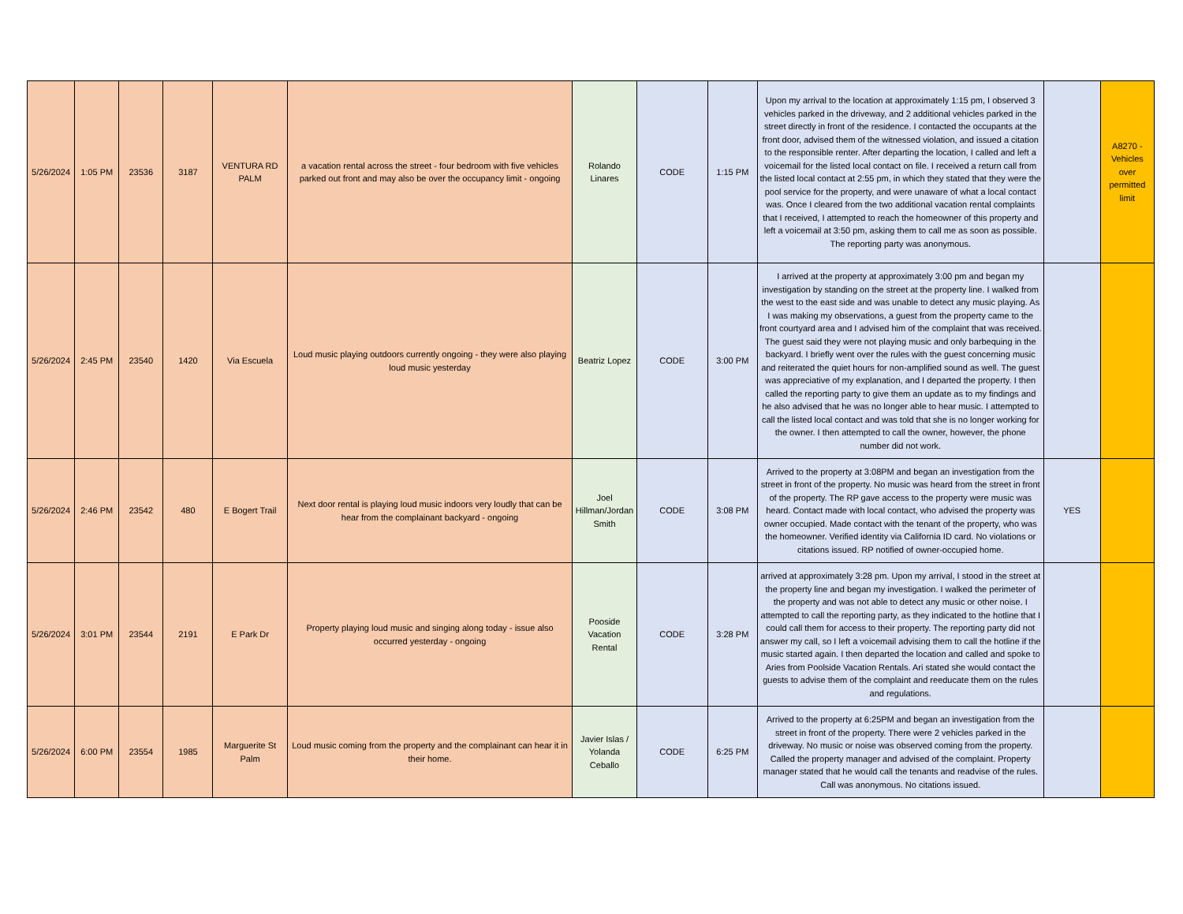| 5/26/2024 | 1:05 PM | 23536 | 3187 | VENTURA RD PALM | a vacation rental across the street - four bedroom with five vehicles parked out front and may also be over the occupancy limit - ongoing | Rolando Linares | CODE | 1:15 PM | Upon my arrival to the location at approximately 1:15 pm, I observed 3 vehicles parked in the driveway, and 2 additional vehicles parked in the street directly in front of the residence. I contacted the occupants at the front door, advised them of the witnessed violation, and issued a citation to the responsible renter. After departing the location, I called and left a voicemail for the listed local contact on file. I received a return call from the listed local contact at 2:55 pm, in which they stated that they were the pool service for the property, and were unaware of what a local contact was. Once I cleared from the two additional vacation rental complaints that I received, I attempted to reach the homeowner of this property and left a voicemail at 3:50 pm, asking them to call me as soon as possible. The reporting party was anonymous. | | A8270 - Vehicles over permitted limit |
| 5/26/2024 | 2:45 PM | 23540 | 1420 | Via Escuela | Loud music playing outdoors currently ongoing - they were also playing loud music yesterday | Beatriz Lopez | CODE | 3:00 PM | I arrived at the property at approximately 3:00 pm and began my investigation by standing on the street at the property line. I walked from the west to the east side and was unable to detect any music playing. As I was making my observations, a guest from the property came to the front courtyard area and I advised him of the complaint that was received. The guest said they were not playing music and only barbequing in the backyard. I briefly went over the rules with the guest concerning music and reiterated the quiet hours for non-amplified sound as well. The guest was appreciative of my explanation, and I departed the property. I then called the reporting party to give them an update as to my findings and he also advised that he was no longer able to hear music. I attempted to call the listed local contact and was told that she is no longer working for the owner. I then attempted to call the owner, however, the phone number did not work. | | |
| 5/26/2024 | 2:46 PM | 23542 | 480 | E Bogert Trail | Next door rental is playing loud music indoors very loudly that can be hear from the complainant backyard - ongoing | Joel Hillman/Jordan Smith | CODE | 3:08 PM | Arrived to the property at 3:08PM and began an investigation from the street in front of the property. No music was heard from the street in front of the property. The RP gave access to the property were music was heard. Contact made with local contact, who advised the property was owner occupied. Made contact with the tenant of the property, who was the homeowner. Verified identity via California ID card. No violations or citations issued. RP notified of owner-occupied home. | YES | |
| 5/26/2024 | 3:01 PM | 23544 | 2191 | E Park Dr | Property playing loud music and singing along today - issue also occurred yesterday - ongoing | Pooside Vacation Rental | CODE | 3:28 PM | arrived at approximately 3:28 pm. Upon my arrival, I stood in the street at the property line and began my investigation. I walked the perimeter of the property and was not able to detect any music or other noise. I attempted to call the reporting party, as they indicated to the hotline that I could call them for access to their property. The reporting party did not answer my call, so I left a voicemail advising them to call the hotline if the music started again. I then departed the location and called and spoke to Aries from Poolside Vacation Rentals. Ari stated she would contact the guests to advise them of the complaint and reeducate them on the rules and regulations. | | |
| 5/26/2024 | 6:00 PM | 23554 | 1985 | Marguerite St Palm | Loud music coming from the property and the complainant can hear it in their home. | Javier Islas / Yolanda Ceballo | CODE | 6:25 PM | Arrived to the property at 6:25PM and began an investigation from the street in front of the property. There were 2 vehicles parked in the driveway. No music or noise was observed coming from the property. Called the property manager and advised of the complaint. Property manager stated that he would call the tenants and readvise of the rules. Call was anonymous. No citations issued. | | |